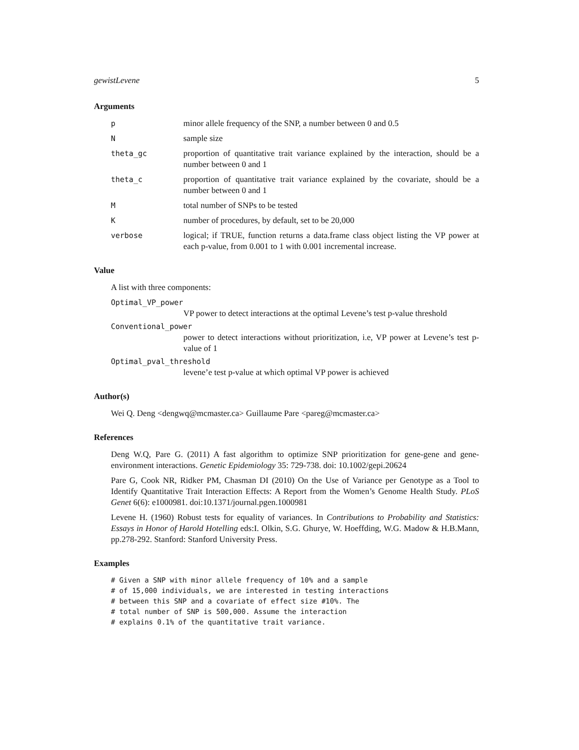gewistLevene 5
Arguments
p minor allele frequency of the SNP, a number between 0 and 0.5
N sample size
theta_gc proportion of quantitative trait variance explained by the interaction, should be a number between 0 and 1
theta_c proportion of quantitative trait variance explained by the covariate, should be a number between 0 and 1
M total number of SNPs to be tested
K number of procedures, by default, set to be 20,000
verbose logical; if TRUE, function returns a data.frame class object listing the VP power at each p-value, from 0.001 to 1 with 0.001 incremental increase.
Value
A list with three components:
Optimal_VP_power
VP power to detect interactions at the optimal Levene’s test p-value threshold
Conventional_power
power to detect interactions without prioritization, i.e, VP power at Levene’s test p-value of 1
Optimal_pval_threshold
levene’e test p-value at which optimal VP power is achieved
Author(s)
Wei Q. Deng <dengwq@mcmaster.ca> Guillaume Pare <pareg@mcmaster.ca>
References
Deng W.Q, Pare G. (2011) A fast algorithm to optimize SNP prioritization for gene-gene and gene-environment interactions. Genetic Epidemiology 35: 729-738. doi: 10.1002/gepi.20624
Pare G, Cook NR, Ridker PM, Chasman DI (2010) On the Use of Variance per Genotype as a Tool to Identify Quantitative Trait Interaction Effects: A Report from the Women’s Genome Health Study. PLoS Genet 6(6): e1000981. doi:10.1371/journal.pgen.1000981
Levene H. (1960) Robust tests for equality of variances. In Contributions to Probability and Statistics: Essays in Honor of Harold Hotelling eds:I. Olkin, S.G. Ghurye, W. Hoeffding, W.G. Madow & H.B.Mann, pp.278-292. Stanford: Stanford University Press.
Examples
# Given a SNP with minor allele frequency of 10% and a sample
# of 15,000 individuals, we are interested in testing interactions
# between this SNP and a covariate of effect size #10%. The
# total number of SNP is 500,000. Assume the interaction
# explains 0.1% of the quantitative trait variance.